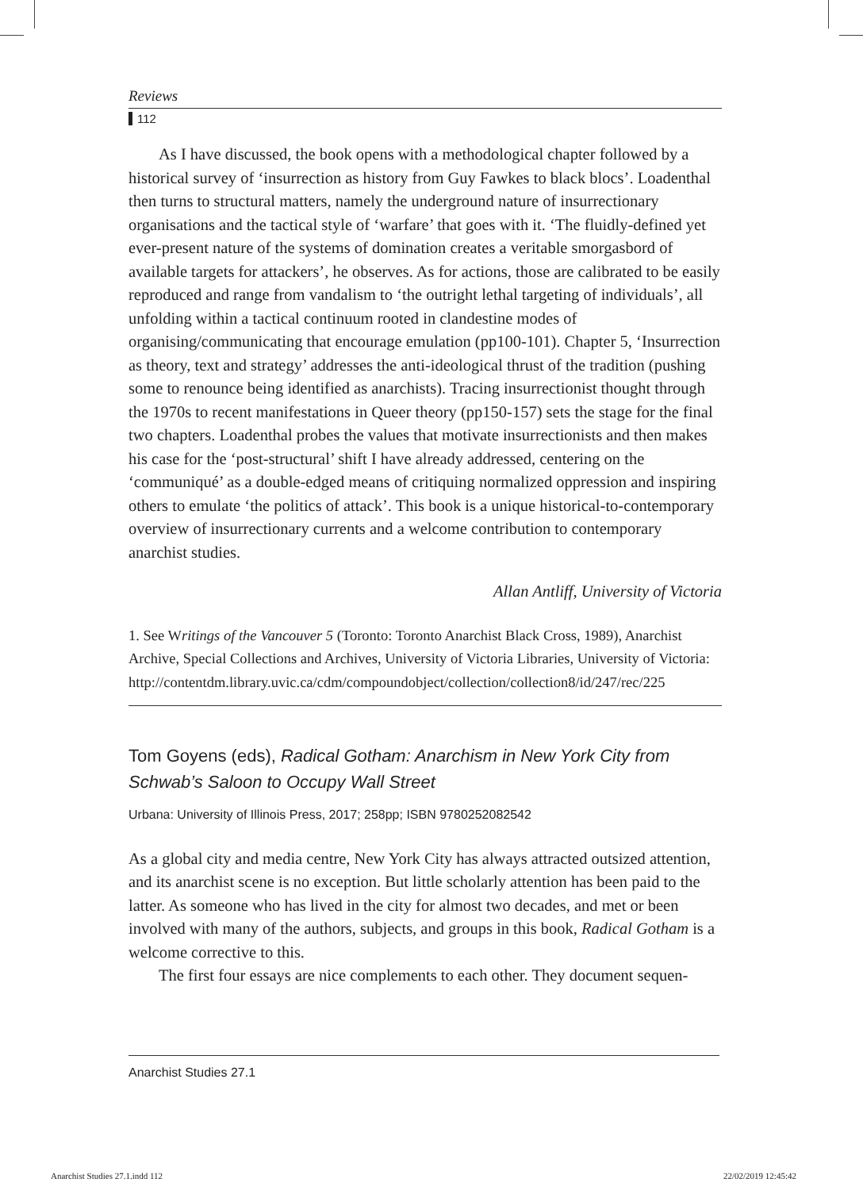Reviews
112
As I have discussed, the book opens with a methodological chapter followed by a historical survey of ‘insurrection as history from Guy Fawkes to black blocs’. Loadenthal then turns to structural matters, namely the underground nature of insurrectionary organisations and the tactical style of ‘warfare’ that goes with it. ‘The fluidly-defined yet ever-present nature of the systems of domination creates a veritable smorgasbord of available targets for attackers’, he observes. As for actions, those are calibrated to be easily reproduced and range from vandalism to ‘the outright lethal targeting of individuals’, all unfolding within a tactical continuum rooted in clandestine modes of organising/communicating that encourage emulation (pp100-101). Chapter 5, ‘Insurrection as theory, text and strategy’ addresses the anti-ideological thrust of the tradition (pushing some to renounce being identified as anarchists). Tracing insurrectionist thought through the 1970s to recent manifestations in Queer theory (pp150-157) sets the stage for the final two chapters. Loadenthal probes the values that motivate insurrectionists and then makes his case for the ‘post-structural’ shift I have already addressed, centering on the ‘communiqué’ as a double-edged means of critiquing normalized oppression and inspiring others to emulate ‘the politics of attack’. This book is a unique historical-to-contemporary overview of insurrectionary currents and a welcome contribution to contemporary anarchist studies.
Allan Antliff, University of Victoria
1. See Writings of the Vancouver 5 (Toronto: Toronto Anarchist Black Cross, 1989), Anarchist Archive, Special Collections and Archives, University of Victoria Libraries, University of Victoria: http://contentdm.library.uvic.ca/cdm/compoundobject/collection/collection8/id/247/rec/225
Tom Goyens (eds), Radical Gotham: Anarchism in New York City from Schwab’s Saloon to Occupy Wall Street
Urbana: University of Illinois Press, 2017; 258pp; ISBN 9780252082542
As a global city and media centre, New York City has always attracted outsized attention, and its anarchist scene is no exception. But little scholarly attention has been paid to the latter. As someone who has lived in the city for almost two decades, and met or been involved with many of the authors, subjects, and groups in this book, Radical Gotham is a welcome corrective to this.
The first four essays are nice complements to each other. They document sequen-
Anarchist Studies 27.1
Anarchist Studies 27.1.indd 112
22/02/2019 12:45:42